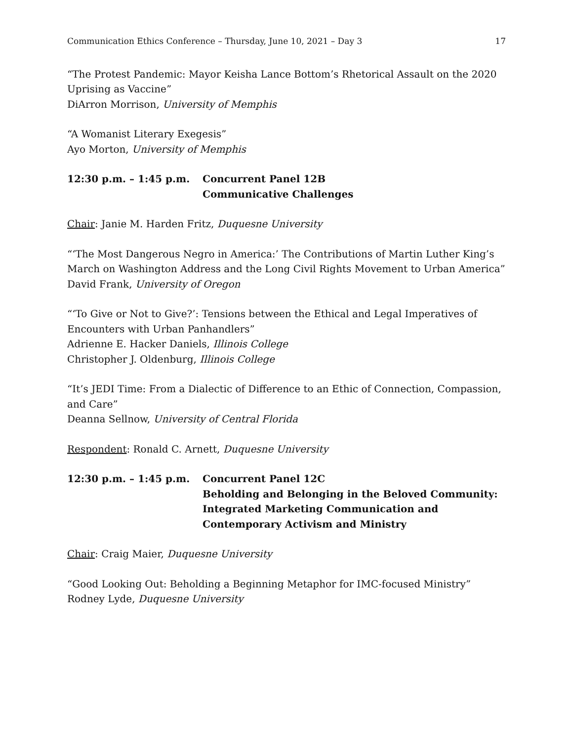Communication Ethics Conference – Thursday, June 10, 2021 – Day 3 17
“The Protest Pandemic: Mayor Keisha Lance Bottom’s Rhetorical Assault on the 2020 Uprising as Vaccine”
DiArron Morrison, University of Memphis
“A Womanist Literary Exegesis”
Ayo Morton, University of Memphis
12:30 p.m. – 1:45 p.m. Concurrent Panel 12B
Communicative Challenges
Chair: Janie M. Harden Fritz, Duquesne University
“‘The Most Dangerous Negro in America:’ The Contributions of Martin Luther King’s March on Washington Address and the Long Civil Rights Movement to Urban America”
David Frank, University of Oregon
“‘To Give or Not to Give?’: Tensions between the Ethical and Legal Imperatives of Encounters with Urban Panhandlers”
Adrienne E. Hacker Daniels, Illinois College
Christopher J. Oldenburg, Illinois College
“It’s JEDI Time: From a Dialectic of Difference to an Ethic of Connection, Compassion, and Care”
Deanna Sellnow, University of Central Florida
Respondent: Ronald C. Arnett, Duquesne University
12:30 p.m. – 1:45 p.m. Concurrent Panel 12C
Beholding and Belonging in the Beloved Community: Integrated Marketing Communication and Contemporary Activism and Ministry
Chair: Craig Maier, Duquesne University
“Good Looking Out: Beholding a Beginning Metaphor for IMC-focused Ministry”
Rodney Lyde, Duquesne University